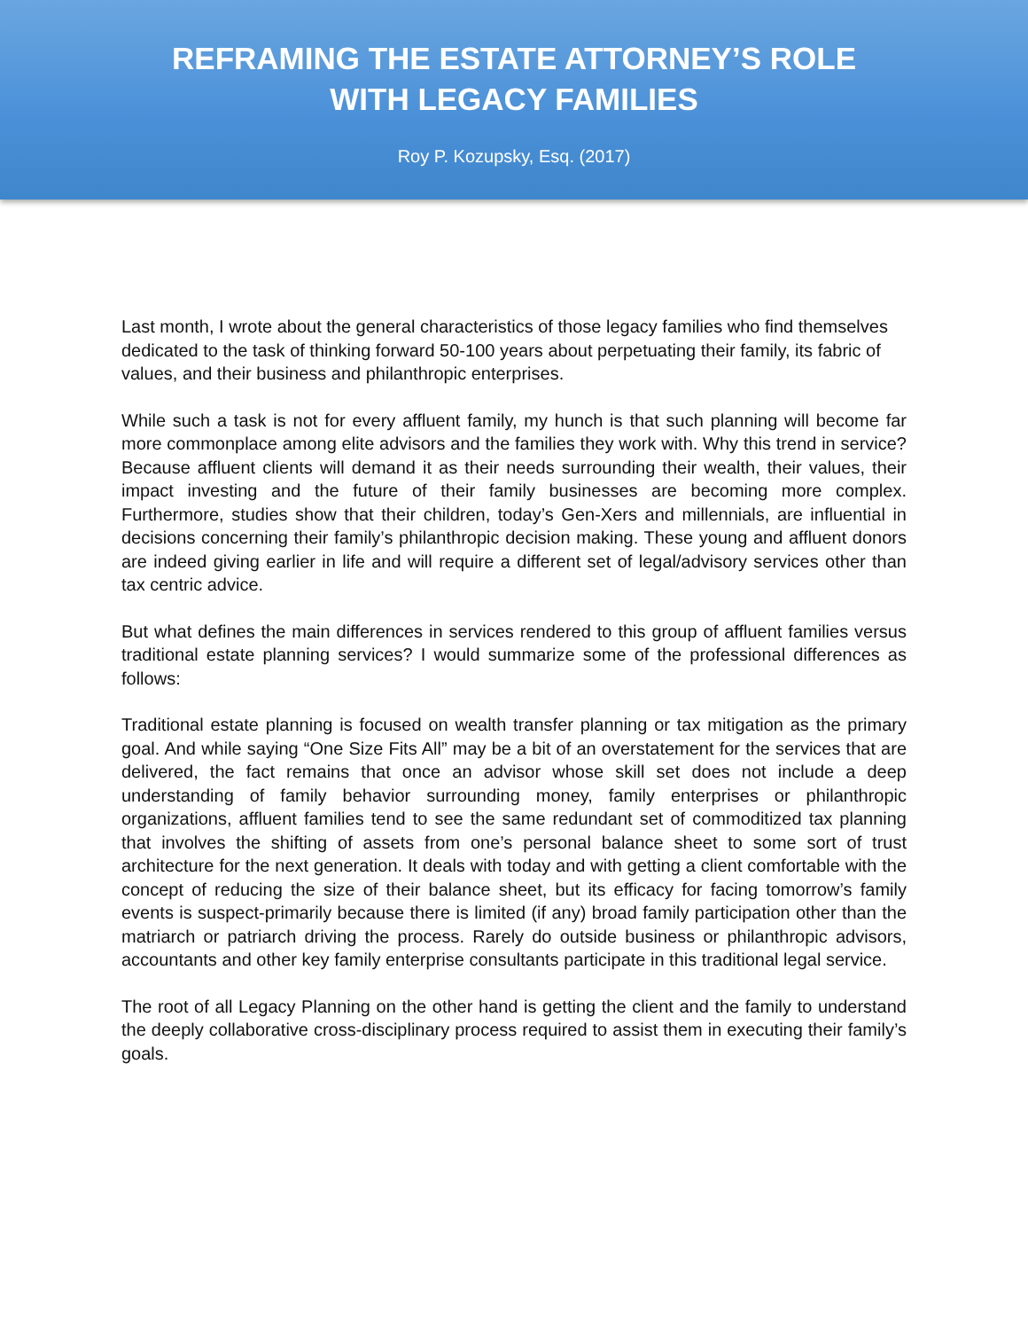REFRAMING THE ESTATE ATTORNEY’S ROLE
WITH LEGACY FAMILIES
Roy P. Kozupsky, Esq. (2017)
Last month, I wrote about the general characteristics of those legacy families who find themselves dedicated to the task of thinking forward 50-100 years about perpetuating their family, its fabric of values, and their business and philanthropic enterprises.
While such a task is not for every affluent family, my hunch is that such planning will become far more commonplace among elite advisors and the families they work with. Why this trend in service? Because affluent clients will demand it as their needs surrounding their wealth, their values, their impact investing and the future of their family businesses are becoming more complex. Furthermore, studies show that their children, today’s Gen-Xers and millennials, are influential in decisions concerning their family’s philanthropic decision making. These young and affluent donors are indeed giving earlier in life and will require a different set of legal/advisory services other than tax centric advice.
But what defines the main differences in services rendered to this group of affluent families versus traditional estate planning services? I would summarize some of the professional differences as follows:
Traditional estate planning is focused on wealth transfer planning or tax mitigation as the primary goal. And while saying “One Size Fits All” may be a bit of an overstatement for the services that are delivered, the fact remains that once an advisor whose skill set does not include a deep understanding of family behavior surrounding money, family enterprises or philanthropic organizations, affluent families tend to see the same redundant set of commoditized tax planning that involves the shifting of assets from one’s personal balance sheet to some sort of trust architecture for the next generation. It deals with today and with getting a client comfortable with the concept of reducing the size of their balance sheet, but its efficacy for facing tomorrow’s family events is suspect-primarily because there is limited (if any) broad family participation other than the matriarch or patriarch driving the process. Rarely do outside business or philanthropic advisors, accountants and other key family enterprise consultants participate in this traditional legal service.
The root of all Legacy Planning on the other hand is getting the client and the family to understand the deeply collaborative cross-disciplinary process required to assist them in executing their family’s goals.